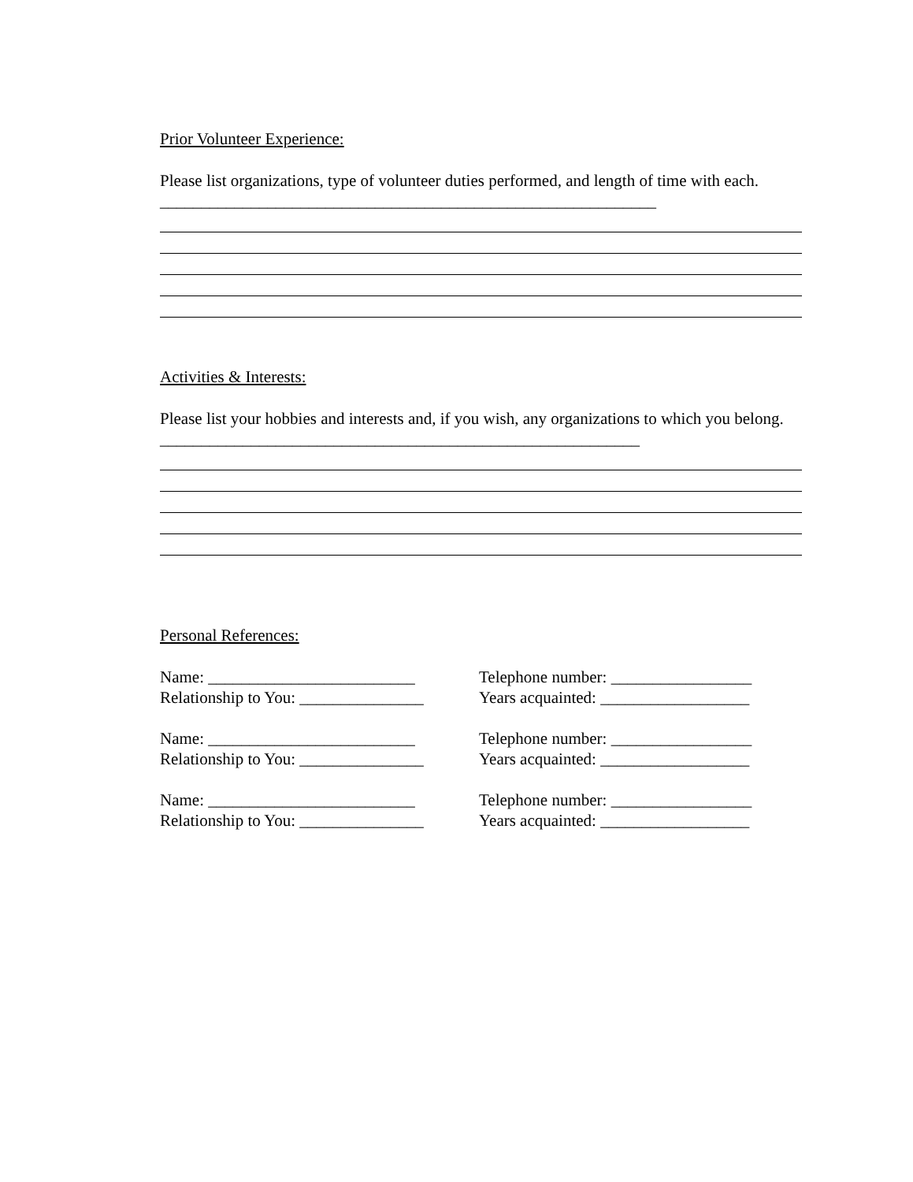Prior Volunteer Experience:
Please list organizations, type of volunteer duties performed, and length of time with each. ____________________________________________________________
Activities & Interests:
Please list your hobbies and interests and, if you wish, any organizations to which you belong. __________________________________________________________
Personal References:
Name: _________________________ Telephone number: _________________
Relationship to You: _______________ Years acquainted: __________________
Name: _________________________ Telephone number: _________________
Relationship to You: _______________ Years acquainted: __________________
Name: _________________________ Telephone number: _________________
Relationship to You: _______________ Years acquainted: __________________